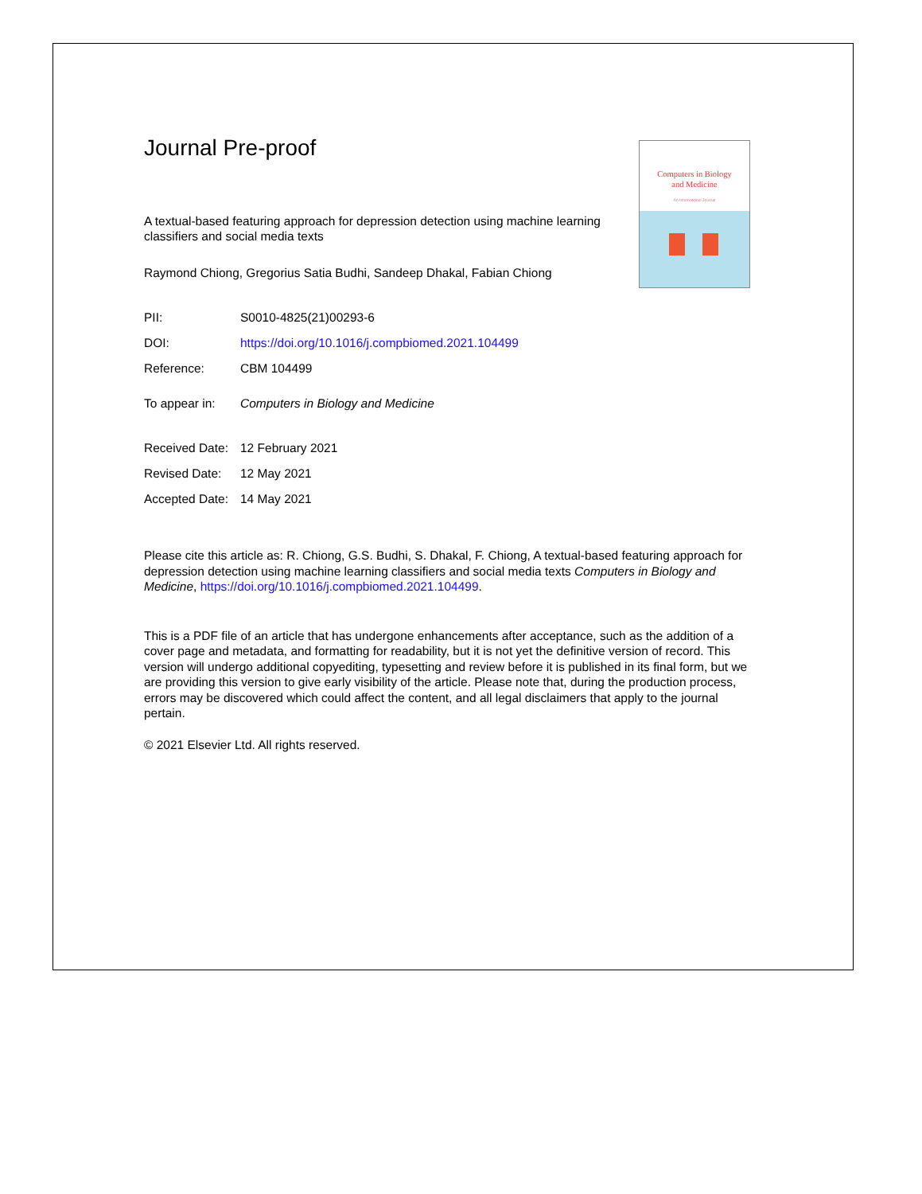Computers in Biology
and Medicine
An International Journal
Journal Pre-proof
A textual-based featuring approach for depression detection using machine learning classifiers and social media texts
Raymond Chiong, Gregorius Satia Budhi, Sandeep Dhakal, Fabian Chiong
PII: S0010-4825(21)00293-6
DOI: https://doi.org/10.1016/j.compbiomed.2021.104499
Reference: CBM 104499
To appear in: Computers in Biology and Medicine
Received Date: 12 February 2021
Revised Date: 12 May 2021
Accepted Date: 14 May 2021
Please cite this article as: R. Chiong, G.S. Budhi, S. Dhakal, F. Chiong, A textual-based featuring approach for depression detection using machine learning classifiers and social media texts Computers in Biology and Medicine, https://doi.org/10.1016/j.compbiomed.2021.104499.
This is a PDF file of an article that has undergone enhancements after acceptance, such as the addition of a cover page and metadata, and formatting for readability, but it is not yet the definitive version of record. This version will undergo additional copyediting, typesetting and review before it is published in its final form, but we are providing this version to give early visibility of the article. Please note that, during the production process, errors may be discovered which could affect the content, and all legal disclaimers that apply to the journal pertain.
© 2021 Elsevier Ltd. All rights reserved.